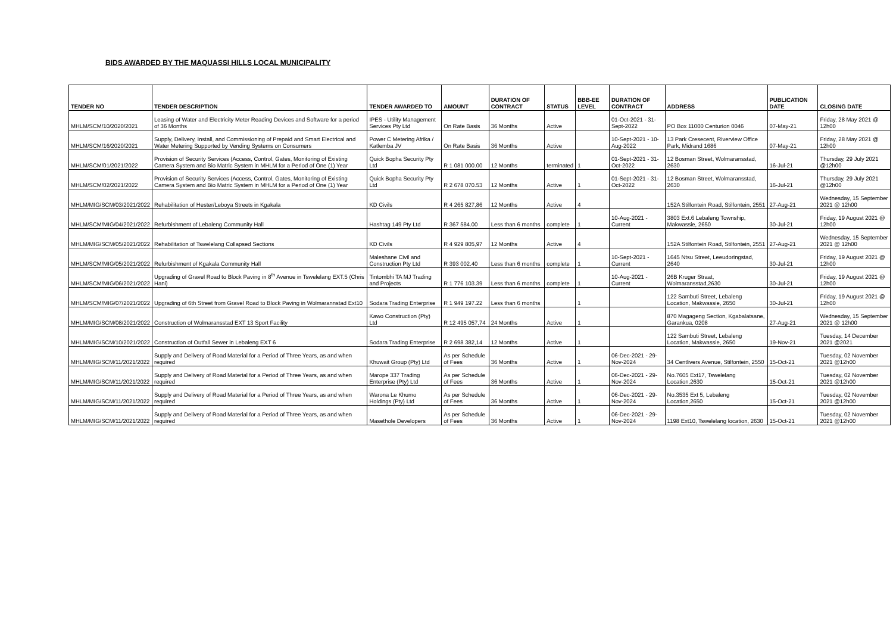BIDS AWARDED BY THE MAQUASSI HILLS LOCAL MUNICIPALITY
| TENDER NO | TENDER DESCRIPTION | TENDER AWARDED TO | AMOUNT | DURATION OF CONTRACT | STATUS | BBB-EE LEVEL | DURATION OF CONTRACT | ADDRESS | PUBLICATION DATE | CLOSING DATE |
| --- | --- | --- | --- | --- | --- | --- | --- | --- | --- | --- |
| MHLM/SCM/10/2020/2021 | Leasing of Water and Electricity Meter Reading Devices and Software for a period of 36 Months | IPES - Utility Management Services Pty Ltd | On Rate Basis | 36 Months | Active | | 01-Oct-2021 - 31-Sept-2022 | PO Box 11000 Centurion 0046 | 07-May-21 | Friday, 28 May 2021 @ 12h00 |
| MHLM/SCM/16/2020/2021 | Supply, Delivery, Install, and Commissioning of Prepaid and Smart Electrical and Water Metering Supported by Vending Systems on Consumers | Power C Metering Afrika / Katlemba JV | On Rate Basis | 36 Months | Active | | 10-Sept-2021 - 10-Aug-2022 | 13 Park Cresecent, Riverview Office Park, Midrand 1686 | 07-May-21 | Friday, 28 May 2021 @ 12h00 |
| MHLM/SCM/01/2021/2022 | Provision of Security Services (Access, Control, Gates, Monitoring of Existing Camera System and Bio Matric System in MHLM for a Period of One (1) Year | Quick Bopha Security Pty Ltd | R 1 081 000.00 | 12 Months | terminated | 1 | 01-Sept-2021 - 31-Oct-2022 | 12 Bosman Street, Wolmaransstad, 2630 | 16-Jul-21 | Thursday, 29 July 2021 @12h00 |
| MHLM/SCM/02/2021/2022 | Provision of Security Services (Access, Control, Gates, Monitoring of Existing Camera System and Bio Matric System in MHLM for a Period of One (1) Year | Quick Bopha Security Pty Ltd | R 2 678 070.53 | 12 Months | Active | 1 | 01-Sept-2021 - 31-Oct-2022 | 12 Bosman Street, Wolmaransstad, 2630 | 16-Jul-21 | Thursday, 29 July 2021 @12h00 |
| MHLM/MIG/SCM/03/2021/2022 | Rehabilitation of Hester/Leboya Streets in Kgakala | KD Civils | R 4 265 827,86 | 12 Months | Active | 4 | | 152A Stilfontein Road, Stilfontein, 2551 | 27-Aug-21 | Wednesday, 15 September 2021 @ 12h00 |
| MHLM/SCM/MIG/04/2021/2022 | Refurbishment of Lebaleng Community Hall | Hashtag 149 Pty Ltd | R 367 584.00 | Less than 6 months | complete | 1 | 10-Aug-2021 - Current | 3803 Ext.6 Lebaleng Township, Makwassie, 2650 | 30-Jul-21 | Friday, 19 August 2021 @ 12h00 |
| MHLM/MIG/SCM/05/2021/2022 | Rehabilitation of Tswelelang Collapsed Sections | KD Civils | R 4 929 805,97 | 12 Months | Active | 4 | | 152A Stilfontein Road, Stilfontein, 2551 | 27-Aug-21 | Wednesday, 15 September 2021 @ 12h00 |
| MHLM/SCM/MIG/05/2021/2022 | Refurbishment of Kgakala Community Hall | Maleshane Civil and Construction Pty Ltd | R 393 002.40 | Less than 6 months | complete | 1 | 10-Sept-2021 - Current | 1645 Ntsu Street, Leeudoringstad, 2640 | 30-Jul-21 | Friday, 19 August 2021 @ 12h00 |
| MHLM/SCM/MIG/06/2021/2022 | Upgrading of Gravel Road to Block Paving in 8<sup>th</sup> Avenue in Tswelelang EXT.5 (Chris Hani) | Tintombhi TA MJ Trading and Projects | R 1 776 103.39 | Less than 6 months | complete | 1 | 10-Aug-2021 - Current | 26B Kruger Straat, Wolmaransstad,2630 | 30-Jul-21 | Friday, 19 August 2021 @ 12h00 |
| MHLM/SCM/MIG/07/2021/2022 | Upgrading of 6th Street from Gravel Road to Block Paving in Wolmarannstad Ext10 | Sodara Trading Enterprise | R 1 949 197.22 | Less than 6 months | | 1 | | 122 Sambuti Street, Lebaleng Location, Makwassie, 2650 | 30-Jul-21 | Friday, 19 August 2021 @ 12h00 |
| MHLM/MIG/SCM/08/2021/2022 | Construction of Wolmaransstad EXT 13 Sport Facility | Kawo Construction (Pty) Ltd | R 12 495 057,74 | 24 Months | Active | 1 | | 870 Magageng Section, Kgabalatsane, Garankua, 0208 | 27-Aug-21 | Wednesday, 15 September 2021 @ 12h00 |
| MHLM/MIG/SCM/10/2021/2022 | Construction of Outfall Sewer in Lebaleng EXT 6 | Sodara Trading Enterprise | R 2 698 382,14 | 12 Months | Active | 1 | | 122 Sambuti Street, Lebaleng Location, Makwassie, 2650 | 19-Nov-21 | Tuesday, 14 December 2021 @2021 |
| MHLM/MIG/SCM/11/2021/2022 | Supply and Delivery of Road Material for a Period of Three Years, as and when required | Khuwait Group (Pty) Ltd | As per Schedule of Fees | 36 Months | Active | 1 | 06-Dec-2021 - 29-Nov-2024 | 34 Centlivers Avenue, Stilfontein, 2550 | 15-Oct-21 | Tuesday, 02 November 2021 @12h00 |
| MHLM/MIG/SCM/11/2021/2022 | Supply and Delivery of Road Material for a Period of Three Years, as and when required | Marope 337 Trading Enterprise (Pty) Ltd | As per Schedule of Fees | 36 Months | Active | 1 | 06-Dec-2021 - 29-Nov-2024 | No.7605 Ext17, Tswelelang Location,2630 | 15-Oct-21 | Tuesday, 02 November 2021 @12h00 |
| MHLM/MIG/SCM/11/2021/2022 | Supply and Delivery of Road Material for a Period of Three Years, as and when required | Warona Le Khumo Holdings (Pty) Ltd | As per Schedule of Fees | 36 Months | Active | 1 | 06-Dec-2021 - 29-Nov-2024 | No.3535 Ext 5, Lebaleng Location,2650 | 15-Oct-21 | Tuesday, 02 November 2021 @12h00 |
| MHLM/MIG/SCM/11/2021/2022 | Supply and Delivery of Road Material for a Period of Three Years, as and when required | Masethole Developers | As per Schedule of Fees | 36 Months | Active | 1 | 06-Dec-2021 - 29-Nov-2024 | 1198 Ext10, Tswelelang location, 2630 | 15-Oct-21 | Tuesday, 02 November 2021 @12h00 |